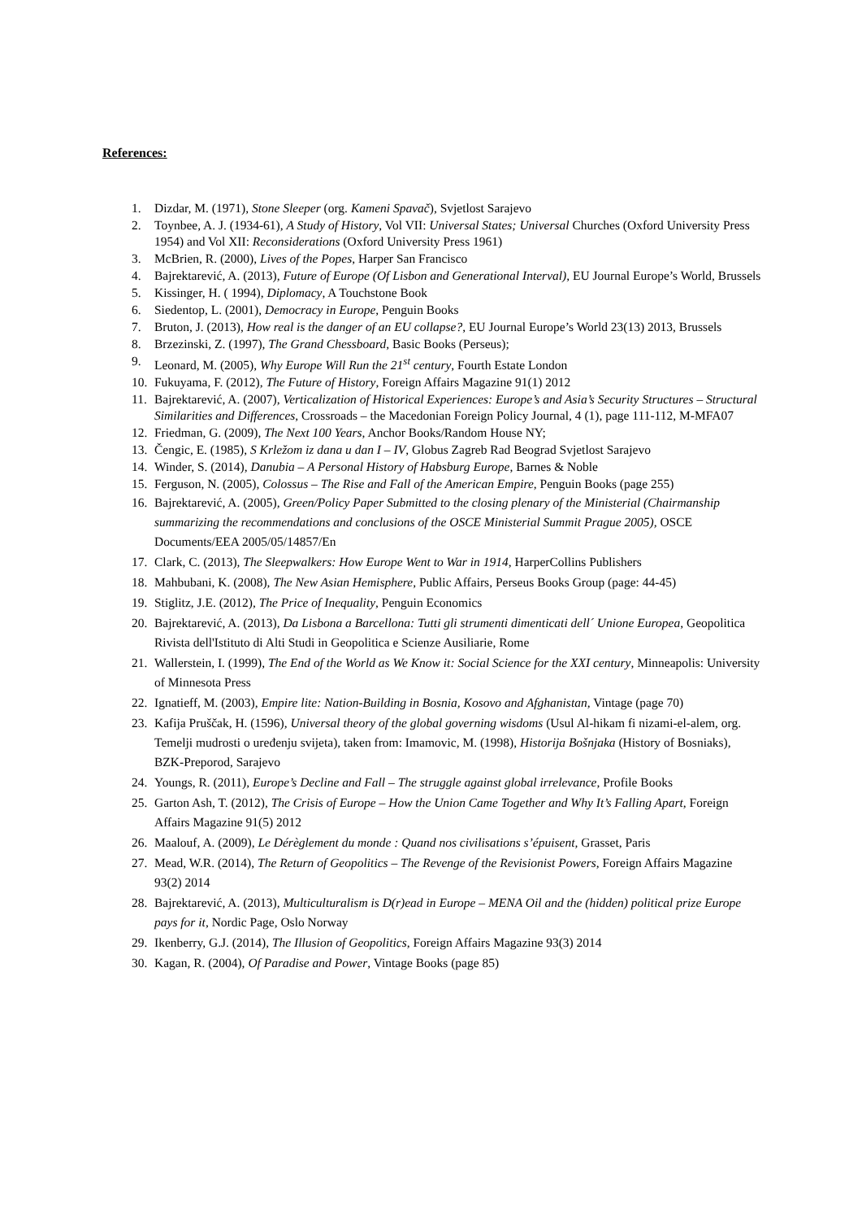References:
1. Dizdar, M. (1971), Stone Sleeper (org. Kameni Spavač), Svjetlost Sarajevo
2. Toynbee, A. J. (1934-61), A Study of History, Vol VII: Universal States; Universal Churches (Oxford University Press 1954) and Vol XII: Reconsiderations (Oxford University Press 1961)
3. McBrien, R. (2000), Lives of the Popes, Harper San Francisco
4. Bajrektarević, A. (2013), Future of Europe (Of Lisbon and Generational Interval), EU Journal Europe’s World, Brussels
5. Kissinger, H. ( 1994), Diplomacy, A Touchstone Book
6. Siedentop, L. (2001), Democracy in Europe, Penguin Books
7. Bruton, J. (2013), How real is the danger of an EU collapse?, EU Journal Europe’s World 23(13) 2013, Brussels
8. Brzezinski, Z. (1997), The Grand Chessboard, Basic Books (Perseus);
9. Leonard, M. (2005), Why Europe Will Run the 21<sup>st</sup> century, Fourth Estate London
10. Fukuyama, F. (2012), The Future of History, Foreign Affairs Magazine 91(1) 2012
11. Bajrektarević, A. (2007), Verticalization of Historical Experiences: Europe’s and Asia’s Security Structures – Structural Similarities and Differences, Crossroads – the Macedonian Foreign Policy Journal, 4 (1), page 111-112, M-MFA07
12. Friedman, G. (2009), The Next 100 Years, Anchor Books/Random House NY;
13. Čengic, E. (1985), S Krležom iz dana u dan I – IV, Globus Zagreb Rad Beograd Svjetlost Sarajevo
14. Winder, S. (2014), Danubia – A Personal History of Habsburg Europe, Barnes & Noble
15. Ferguson, N. (2005), Colossus – The Rise and Fall of the American Empire, Penguin Books (page 255)
16. Bajrektarević, A. (2005), Green/Policy Paper Submitted to the closing plenary of the Ministerial (Chairmanship summarizing the recommendations and conclusions of the OSCE Ministerial Summit Prague 2005), OSCE Documents/EEA 2005/05/14857/En
17. Clark, C. (2013), The Sleepwalkers: How Europe Went to War in 1914, HarperCollins Publishers
18. Mahbubani, K. (2008), The New Asian Hemisphere, Public Affairs, Perseus Books Group (page: 44-45)
19. Stiglitz, J.E. (2012), The Price of Inequality, Penguin Economics
20. Bajrektarević, A. (2013), Da Lisbona a Barcellona: Tutti gli strumenti dimenticati dell´ Unione Europea, Geopolitica Rivista dell'Istituto di Alti Studi in Geopolitica e Scienze Ausiliarie, Rome
21. Wallerstein, I. (1999), The End of the World as We Know it: Social Science for the XXI century, Minneapolis: University of Minnesota Press
22. Ignatieff, M. (2003), Empire lite: Nation-Building in Bosnia, Kosovo and Afghanistan, Vintage (page 70)
23. Kafija Pruščak, H. (1596), Universal theory of the global governing wisdoms (Usul Al-hikam fi nizami-el-alem, org. Temelji mudrosti o uređenju svijeta), taken from: Imamovic, M. (1998), Historija Bošnjaka (History of Bosniaks), BZK-Preporod, Sarajevo
24. Youngs, R. (2011), Europe’s Decline and Fall – The struggle against global irrelevance, Profile Books
25. Garton Ash, T. (2012), The Crisis of Europe – How the Union Came Together and Why It’s Falling Apart, Foreign Affairs Magazine 91(5) 2012
26. Maalouf, A. (2009), Le Dérèglement du monde : Quand nos civilisations s’épuisent, Grasset, Paris
27. Mead, W.R. (2014), The Return of Geopolitics – The Revenge of the Revisionist Powers, Foreign Affairs Magazine 93(2) 2014
28. Bajrektarević, A. (2013), Multiculturalism is D(r)ead in Europe – MENA Oil and the (hidden) political prize Europe pays for it, Nordic Page, Oslo Norway
29. Ikenberry, G.J. (2014), The Illusion of Geopolitics, Foreign Affairs Magazine 93(3) 2014
30. Kagan, R. (2004), Of Paradise and Power, Vintage Books (page 85)